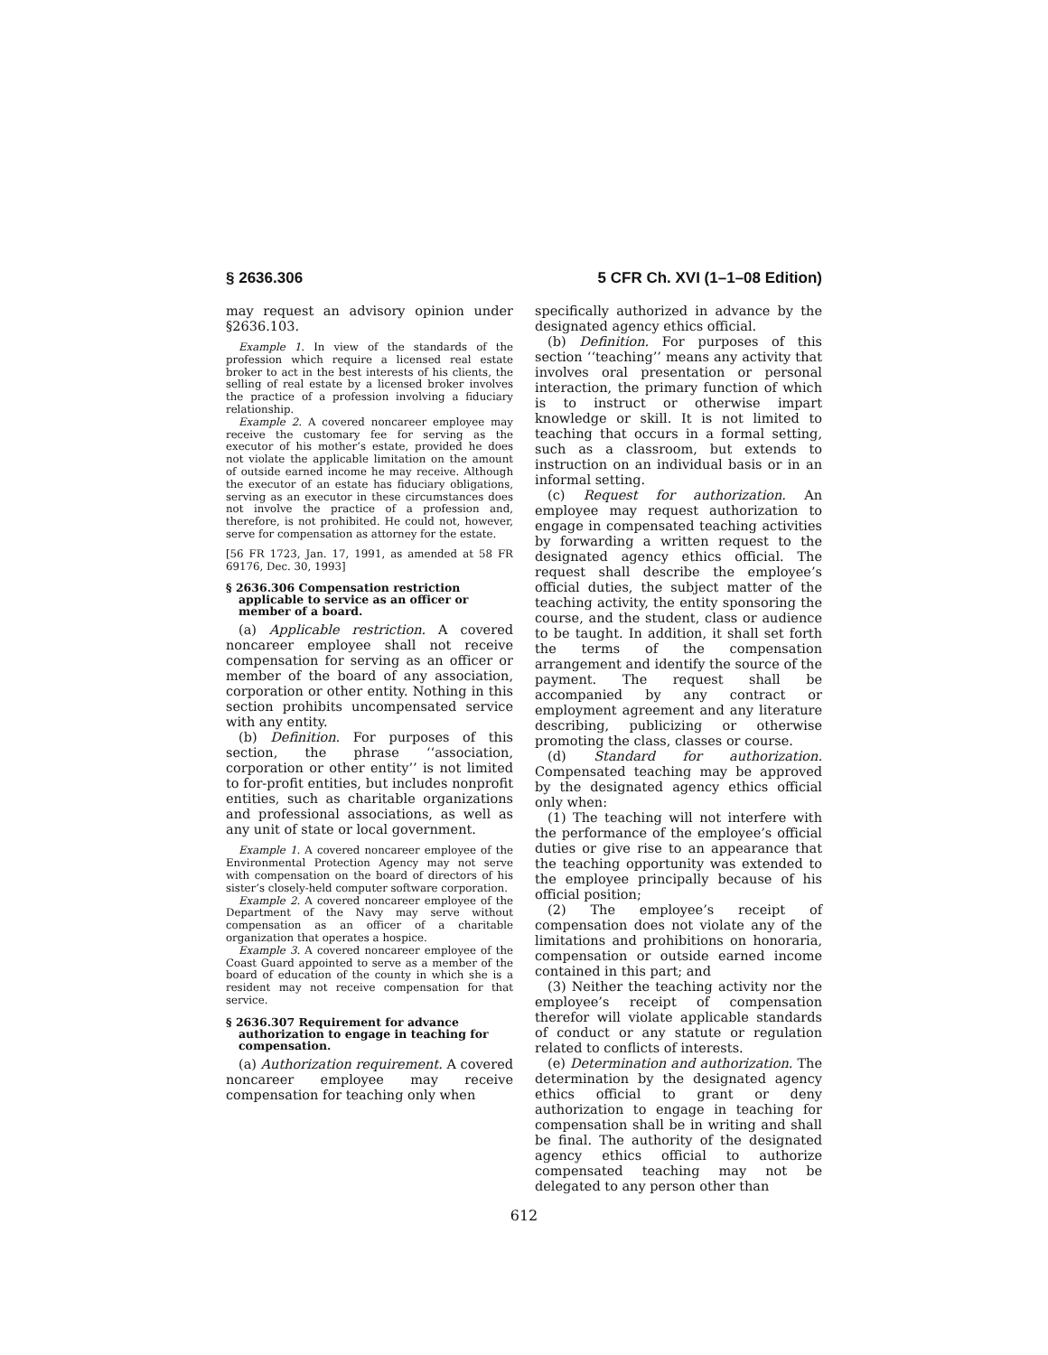§ 2636.306 5 CFR Ch. XVI (1–1–08 Edition)
may request an advisory opinion under §2636.103.
Example 1. In view of the standards of the profession which require a licensed real estate broker to act in the best interests of his clients, the selling of real estate by a licensed broker involves the practice of a profession involving a fiduciary relationship.
Example 2. A covered noncareer employee may receive the customary fee for serving as the executor of his mother’s estate, provided he does not violate the applicable limitation on the amount of outside earned income he may receive. Although the executor of an estate has fiduciary obligations, serving as an executor in these circumstances does not involve the practice of a profession and, therefore, is not prohibited. He could not, however, serve for compensation as attorney for the estate.
[56 FR 1723, Jan. 17, 1991, as amended at 58 FR 69176, Dec. 30, 1993]
§ 2636.306 Compensation restriction applicable to service as an officer or member of a board.
(a) Applicable restriction. A covered noncareer employee shall not receive compensation for serving as an officer or member of the board of any association, corporation or other entity. Nothing in this section prohibits uncompensated service with any entity.
(b) Definition. For purposes of this section, the phrase ‘‘association, corporation or other entity’’ is not limited to for-profit entities, but includes nonprofit entities, such as charitable organizations and professional associations, as well as any unit of state or local government.
Example 1. A covered noncareer employee of the Environmental Protection Agency may not serve with compensation on the board of directors of his sister’s closely-held computer software corporation.
Example 2. A covered noncareer employee of the Department of the Navy may serve without compensation as an officer of a charitable organization that operates a hospice.
Example 3. A covered noncareer employee of the Coast Guard appointed to serve as a member of the board of education of the county in which she is a resident may not receive compensation for that service.
§ 2636.307 Requirement for advance authorization to engage in teaching for compensation.
(a) Authorization requirement. A covered noncareer employee may receive compensation for teaching only when
specifically authorized in advance by the designated agency ethics official.
(b) Definition. For purposes of this section ‘‘teaching’’ means any activity that involves oral presentation or personal interaction, the primary function of which is to instruct or otherwise impart knowledge or skill. It is not limited to teaching that occurs in a formal setting, such as a classroom, but extends to instruction on an individual basis or in an informal setting.
(c) Request for authorization. An employee may request authorization to engage in compensated teaching activities by forwarding a written request to the designated agency ethics official. The request shall describe the employee’s official duties, the subject matter of the teaching activity, the entity sponsoring the course, and the student, class or audience to be taught. In addition, it shall set forth the terms of the compensation arrangement and identify the source of the payment. The request shall be accompanied by any contract or employment agreement and any literature describing, publicizing or otherwise promoting the class, classes or course.
(d) Standard for authorization. Compensated teaching may be approved by the designated agency ethics official only when:
(1) The teaching will not interfere with the performance of the employee’s official duties or give rise to an appearance that the teaching opportunity was extended to the employee principally because of his official position;
(2) The employee’s receipt of compensation does not violate any of the limitations and prohibitions on honoraria, compensation or outside earned income contained in this part; and
(3) Neither the teaching activity nor the employee’s receipt of compensation therefor will violate applicable standards of conduct or any statute or regulation related to conflicts of interests.
(e) Determination and authorization. The determination by the designated agency ethics official to grant or deny authorization to engage in teaching for compensation shall be in writing and shall be final. The authority of the designated agency ethics official to authorize compensated teaching may not be delegated to any person other than
612